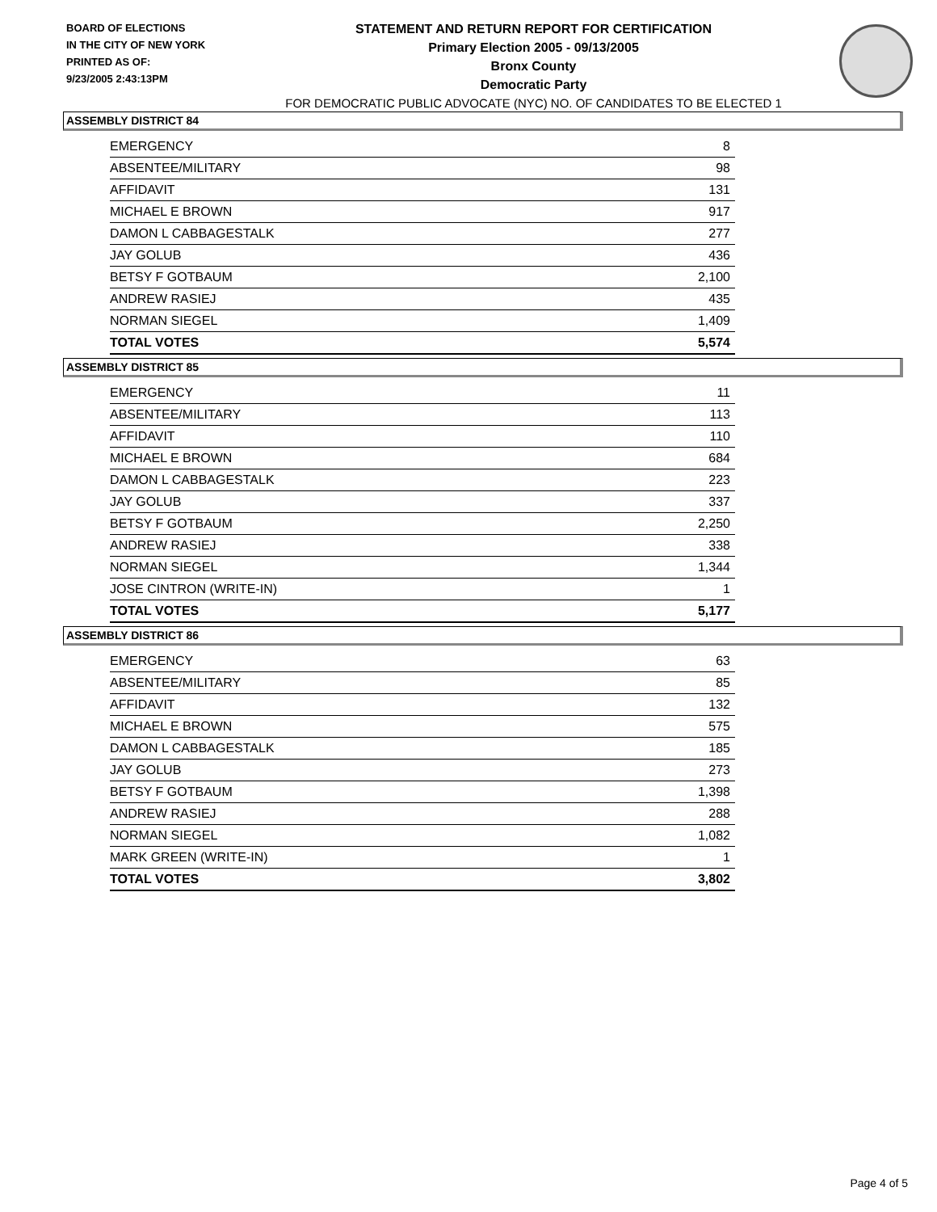BOARD OF ELECTIONS
IN THE CITY OF NEW YORK
PRINTED AS OF:
9/23/2005 2:43:13PM
STATEMENT AND RETURN REPORT FOR CERTIFICATION
Primary Election 2005 - 09/13/2005
Bronx County
Democratic Party
FOR DEMOCRATIC PUBLIC ADVOCATE (NYC) NO. OF CANDIDATES TO BE ELECTED 1
ASSEMBLY DISTRICT 84
| EMERGENCY | 8 |
| ABSENTEE/MILITARY | 98 |
| AFFIDAVIT | 131 |
| MICHAEL E BROWN | 917 |
| DAMON L CABBAGESTALK | 277 |
| JAY GOLUB | 436 |
| BETSY F GOTBAUM | 2,100 |
| ANDREW RASIEJ | 435 |
| NORMAN SIEGEL | 1,409 |
| TOTAL VOTES | 5,574 |
ASSEMBLY DISTRICT 85
| EMERGENCY | 11 |
| ABSENTEE/MILITARY | 113 |
| AFFIDAVIT | 110 |
| MICHAEL E BROWN | 684 |
| DAMON L CABBAGESTALK | 223 |
| JAY GOLUB | 337 |
| BETSY F GOTBAUM | 2,250 |
| ANDREW RASIEJ | 338 |
| NORMAN SIEGEL | 1,344 |
| JOSE CINTRON (WRITE-IN) | 1 |
| TOTAL VOTES | 5,177 |
ASSEMBLY DISTRICT 86
| EMERGENCY | 63 |
| ABSENTEE/MILITARY | 85 |
| AFFIDAVIT | 132 |
| MICHAEL E BROWN | 575 |
| DAMON L CABBAGESTALK | 185 |
| JAY GOLUB | 273 |
| BETSY F GOTBAUM | 1,398 |
| ANDREW RASIEJ | 288 |
| NORMAN SIEGEL | 1,082 |
| MARK GREEN (WRITE-IN) | 1 |
| TOTAL VOTES | 3,802 |
Page 4 of 5